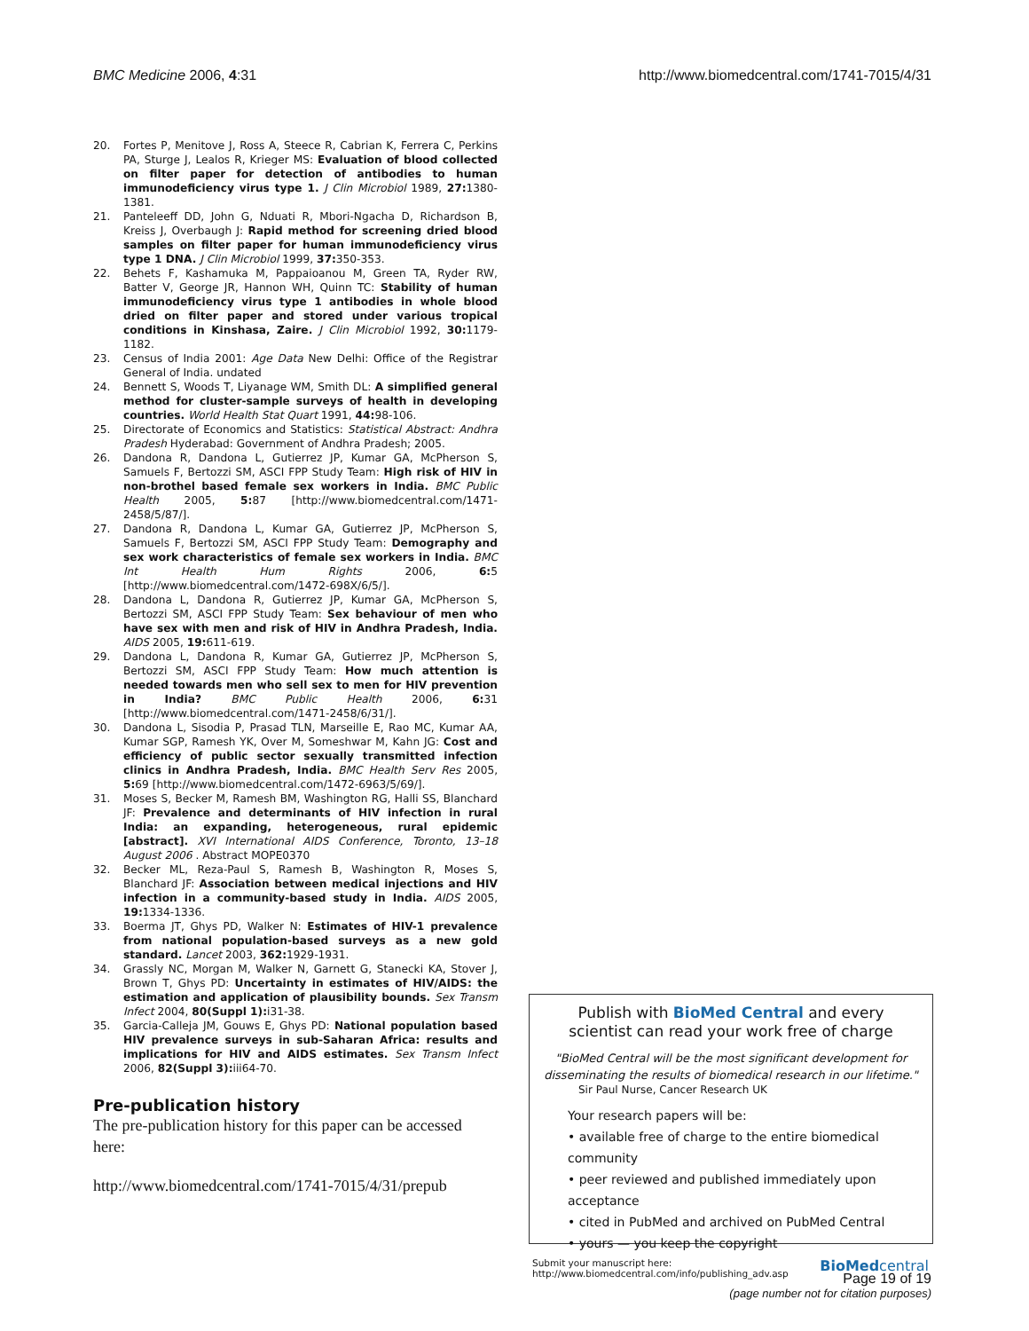BMC Medicine 2006, 4:31 http://www.biomedcentral.com/1741-7015/4/31
20. Fortes P, Menitove J, Ross A, Steece R, Cabrian K, Ferrera C, Perkins PA, Sturge J, Lealos R, Krieger MS: Evaluation of blood collected on filter paper for detection of antibodies to human immunodeficiency virus type 1. J Clin Microbiol 1989, 27: 1380-1381.
21. Panteleeff DD, John G, Nduati R, Mbori-Ngacha D, Richardson B, Kreiss J, Overbaugh J: Rapid method for screening dried blood samples on filter paper for human immunodeficiency virus type 1 DNA. J Clin Microbiol 1999, 37: 350-353.
22. Behets F, Kashamuka M, Pappaioanou M, Green TA, Ryder RW, Batter V, George JR, Hannon WH, Quinn TC: Stability of human immunodeficiency virus type 1 antibodies in whole blood dried on filter paper and stored under various tropical conditions in Kinshasa, Zaire. J Clin Microbiol 1992, 30: 1179-1182.
23. Census of India 2001: Age Data New Delhi: Office of the Registrar General of India. undated
24. Bennett S, Woods T, Liyanage WM, Smith DL: A simplified general method for cluster-sample surveys of health in developing countries. World Health Stat Quart 1991, 44: 98-106.
25. Directorate of Economics and Statistics: Statistical Abstract: Andhra Pradesh Hyderabad: Government of Andhra Pradesh; 2005.
26. Dandona R, Dandona L, Gutierrez JP, Kumar GA, McPherson S, Samuels F, Bertozzi SM, ASCI FPP Study Team: High risk of HIV in non-brothel based female sex workers in India. BMC Public Health 2005, 5: 87 [http://www.biomedcentral.com/1471-2458/5/87/].
27. Dandona R, Dandona L, Kumar GA, Gutierrez JP, McPherson S, Samuels F, Bertozzi SM, ASCI FPP Study Team: Demography and sex work characteristics of female sex workers in India. BMC Int Health Hum Rights 2006, 6: 5 [http://www.biomedcentral.com/1472-698X/6/5/].
28. Dandona L, Dandona R, Gutierrez JP, Kumar GA, McPherson S, Bertozzi SM, ASCI FPP Study Team: Sex behaviour of men who have sex with men and risk of HIV in Andhra Pradesh, India. AIDS 2005, 19: 611-619.
29. Dandona L, Dandona R, Kumar GA, Gutierrez JP, McPherson S, Bertozzi SM, ASCI FPP Study Team: How much attention is needed towards men who sell sex to men for HIV prevention in India? BMC Public Health 2006, 6: 31 [http://www.biomedcentral.com/1471-2458/6/31/].
30. Dandona L, Sisodia P, Prasad TLN, Marseille E, Rao MC, Kumar AA, Kumar SGP, Ramesh YK, Over M, Someshwar M, Kahn JG: Cost and efficiency of public sector sexually transmitted infection clinics in Andhra Pradesh, India. BMC Health Serv Res 2005, 5: 69 [http://www.biomedcentral.com/1472-6963/5/69/].
31. Moses S, Becker M, Ramesh BM, Washington RG, Halli SS, Blanchard JF: Prevalence and determinants of HIV infection in rural India: an expanding, heterogeneous, rural epidemic [abstract]. XVI International AIDS Conference, Toronto, 13–18 August 2006 . Abstract MOPE0370
32. Becker ML, Reza-Paul S, Ramesh B, Washington R, Moses S, Blanchard JF: Association between medical injections and HIV infection in a community-based study in India. AIDS 2005, 19: 1334-1336.
33. Boerma JT, Ghys PD, Walker N: Estimates of HIV-1 prevalence from national population-based surveys as a new gold standard. Lancet 2003, 362: 1929-1931.
34. Grassly NC, Morgan M, Walker N, Garnett G, Stanecki KA, Stover J, Brown T, Ghys PD: Uncertainty in estimates of HIV/AIDS: the estimation and application of plausibility bounds. Sex Transm Infect 2004, 80(Suppl 1): i31-38.
35. Garcia-Calleja JM, Gouws E, Ghys PD: National population based HIV prevalence surveys in sub-Saharan Africa: results and implications for HIV and AIDS estimates. Sex Transm Infect 2006, 82(Suppl 3): iii64-70.
Pre-publication history
The pre-publication history for this paper can be accessed here:
http://www.biomedcentral.com/1741-7015/4/31/prepub
Publish with BioMed Central and every
scientist can read your work free of charge
"BioMed Central will be the most significant development for disseminating the results of biomedical research in our lifetime."
Sir Paul Nurse, Cancer Research UK
Your research papers will be:
• available free of charge to the entire biomedical community
• peer reviewed and published immediately upon acceptance
• cited in PubMed and archived on PubMed Central
• yours — you keep the copyright
Submit your manuscript here:
http://www.biomedcentral.com/info/publishing_adv.asp BioMedcentral
Page 19 of 19
(page number not for citation purposes)